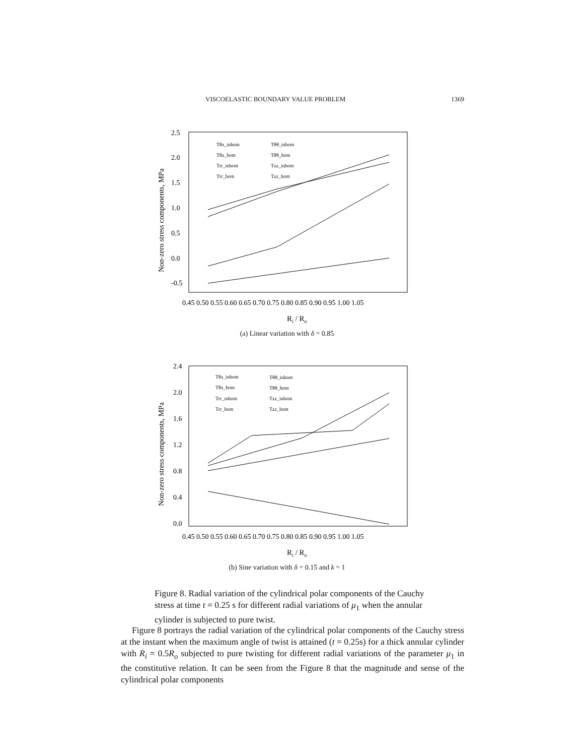VISCOELASTIC BOUNDARY VALUE PROBLEM 1369
Non-zero stress components, MPa
2.5
2.0
1.5
1.0
0.5
0.0
-0.5
0.45 0.50 0.55 0.60 0.65 0.70 0.75 0.80 0.85 0.90 0.95 1.00 1.05
Ri / Ro
Tθz_inhom
Tθθ_inhom
Tθz_hom
Tθθ_hom
Trr_inhom
Tzz_inhom
Trr_hom
Tzz_hom
(a) Linear variation with δ = 0.85
Non-zero stress components, MPa
2.4
2.0
1.6
1.2
0.8
0.4
0.0
0.45 0.50 0.55 0.60 0.65 0.70 0.75 0.80 0.85 0.90 0.95 1.00 1.05
Ri / Ro
Tθz_inhom
Tθθ_inhom
Tθz_hom
Tθθ_hom
Trr_inhom
Tzz_inhom
Trr_hom
Tzz_hom
(b) Sine variation with δ = 0.15 and k = 1
Figure 8. Radial variation of the cylindrical polar components of the Cauchy stress at time t = 0.25 s for different radial variations of μ<sub>1</sub> when the annular cylinder is subjected to pure twist.
Figure 8 portrays the radial variation of the cylindrical polar components of the Cauchy stress at the instant when the maximum angle of twist is attained (t = 0.25s) for a thick annular cylinder with R<sub>i</sub> = 0.5R<sub>o</sub> subjected to pure twisting for different radial variations of the parameter μ<sub>1</sub> in the constitutive relation. It can be seen from the Figure 8 that the magnitude and sense of the cylindrical polar components